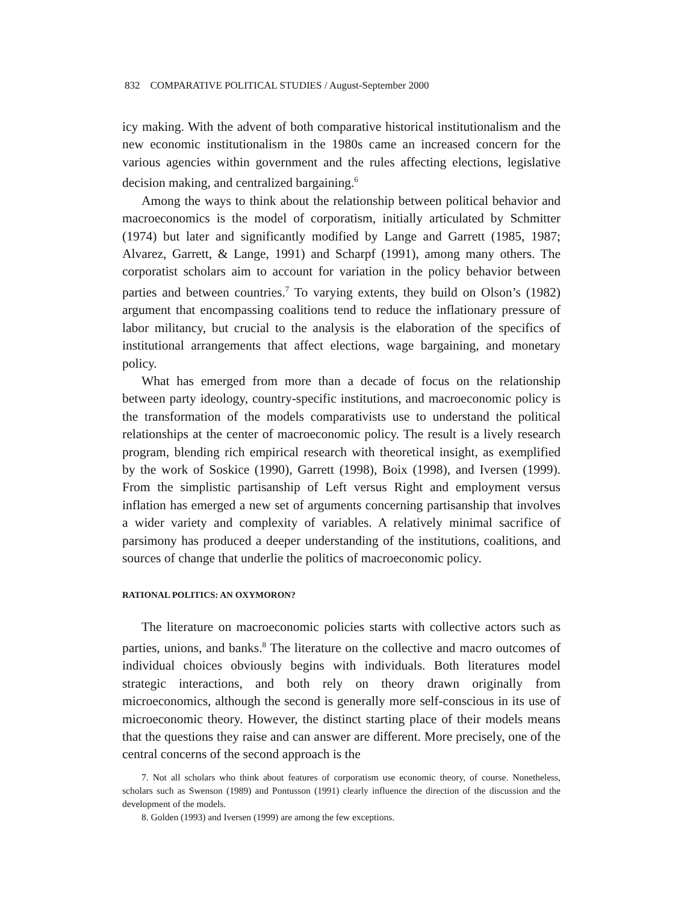832 COMPARATIVE POLITICAL STUDIES / August-September 2000
icy making. With the advent of both comparative historical institutionalism and the new economic institutionalism in the 1980s came an increased concern for the various agencies within government and the rules affecting elections, legislative decision making, and centralized bargaining.<sup>6</sup>
Among the ways to think about the relationship between political behavior and macroeconomics is the model of corporatism, initially articulated by Schmitter (1974) but later and significantly modified by Lange and Garrett (1985, 1987; Alvarez, Garrett, & Lange, 1991) and Scharpf (1991), among many others. The corporatist scholars aim to account for variation in the policy behavior between parties and between countries.<sup>7</sup> To varying extents, they build on Olson’s (1982) argument that encompassing coalitions tend to reduce the inflationary pressure of labor militancy, but crucial to the analysis is the elaboration of the specifics of institutional arrangements that affect elections, wage bargaining, and monetary policy.
What has emerged from more than a decade of focus on the relationship between party ideology, country-specific institutions, and macroeconomic policy is the transformation of the models comparativists use to understand the political relationships at the center of macroeconomic policy. The result is a lively research program, blending rich empirical research with theoretical insight, as exemplified by the work of Soskice (1990), Garrett (1998), Boix (1998), and Iversen (1999). From the simplistic partisanship of Left versus Right and employment versus inflation has emerged a new set of arguments concerning partisanship that involves a wider variety and complexity of variables. A relatively minimal sacrifice of parsimony has produced a deeper understanding of the institutions, coalitions, and sources of change that underlie the politics of macroeconomic policy.
RATIONAL POLITICS: AN OXYMORON?
The literature on macroeconomic policies starts with collective actors such as parties, unions, and banks.<sup>8</sup> The literature on the collective and macro outcomes of individual choices obviously begins with individuals. Both literatures model strategic interactions, and both rely on theory drawn originally from microeconomics, although the second is generally more self-conscious in its use of microeconomic theory. However, the distinct starting place of their models means that the questions they raise and can answer are different. More precisely, one of the central concerns of the second approach is the
7. Not all scholars who think about features of corporatism use economic theory, of course. Nonetheless, scholars such as Swenson (1989) and Pontusson (1991) clearly influence the direction of the discussion and the development of the models.
8. Golden (1993) and Iversen (1999) are among the few exceptions.